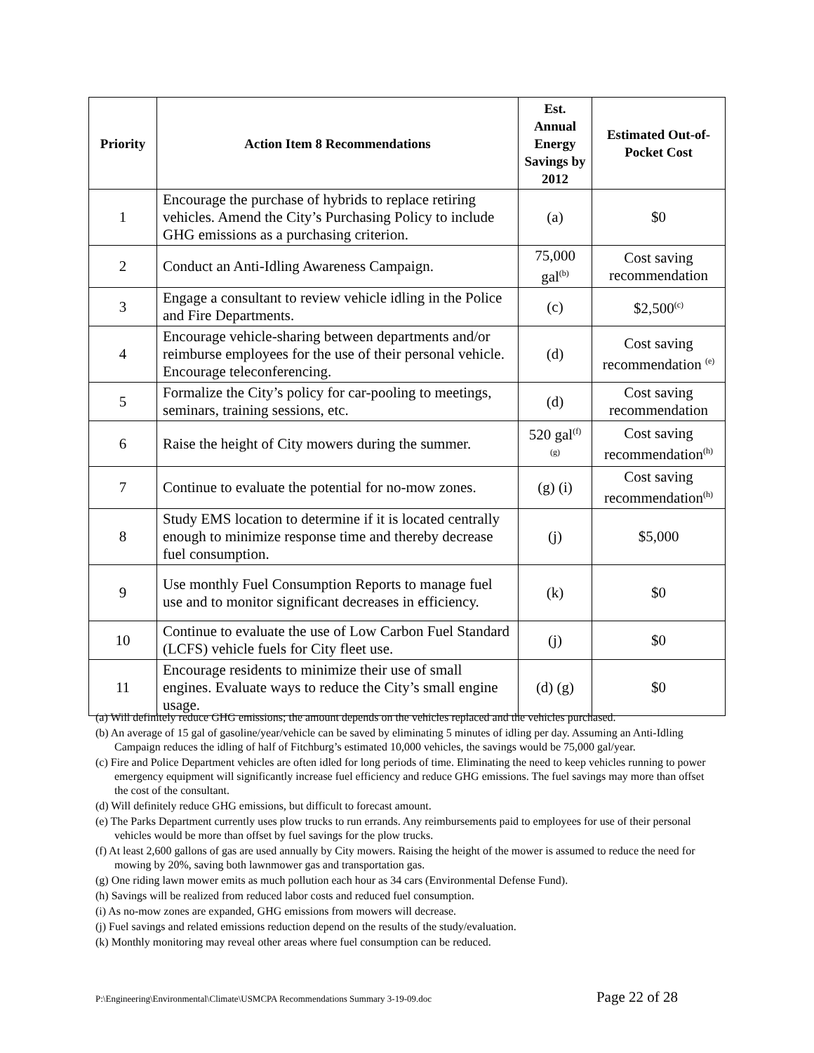| Priority | Action Item 8 Recommendations | Est. Annual Energy Savings by 2012 | Estimated Out-of-Pocket Cost |
| --- | --- | --- | --- |
| 1 | Encourage the purchase of hybrids to replace retiring vehicles. Amend the City’s Purchasing Policy to include GHG emissions as a purchasing criterion. | (a) | $0 |
| 2 | Conduct an Anti-Idling Awareness Campaign. | 75,000 gal<sup>(b)</sup> | Cost saving recommendation |
| 3 | Engage a consultant to review vehicle idling in the Police and Fire Departments. | (c) | $2,500<sup>(c)</sup> |
| 4 | Encourage vehicle-sharing between departments and/or reimburse employees for the use of their personal vehicle. Encourage teleconferencing. | (d) | Cost saving recommendation <sup>(e)</sup> |
| 5 | Formalize the City’s policy for car-pooling to meetings, seminars, training sessions, etc. | (d) | Cost saving recommendation |
| 6 | Raise the height of City mowers during the summer. | 520 gal<sup>(f) (g)</sup> | Cost saving recommendation<sup>(h)</sup> |
| 7 | Continue to evaluate the potential for no-mow zones. | (g) (i) | Cost saving recommendation<sup>(h)</sup> |
| 8 | Study EMS location to determine if it is located centrally enough to minimize response time and thereby decrease fuel consumption. | (j) | $5,000 |
| 9 | Use monthly Fuel Consumption Reports to manage fuel use and to monitor significant decreases in efficiency. | (k) | $0 |
| 10 | Continue to evaluate the use of Low Carbon Fuel Standard (LCFS) vehicle fuels for City fleet use. | (j) | $0 |
| 11 | Encourage residents to minimize their use of small engines. Evaluate ways to reduce the City’s small engine usage. | (d) (g) | $0 |
(a) Will definitely reduce GHG emissions; the amount depends on the vehicles replaced and the vehicles purchased.
(b) An average of 15 gal of gasoline/year/vehicle can be saved by eliminating 5 minutes of idling per day. Assuming an Anti-Idling Campaign reduces the idling of half of Fitchburg’s estimated 10,000 vehicles, the savings would be 75,000 gal/year.
(c) Fire and Police Department vehicles are often idled for long periods of time. Eliminating the need to keep vehicles running to power emergency equipment will significantly increase fuel efficiency and reduce GHG emissions. The fuel savings may more than offset the cost of the consultant.
(d) Will definitely reduce GHG emissions, but difficult to forecast amount.
(e) The Parks Department currently uses plow trucks to run errands. Any reimbursements paid to employees for use of their personal vehicles would be more than offset by fuel savings for the plow trucks.
(f) At least 2,600 gallons of gas are used annually by City mowers. Raising the height of the mower is assumed to reduce the need for mowing by 20%, saving both lawnmower gas and transportation gas.
(g) One riding lawn mower emits as much pollution each hour as 34 cars (Environmental Defense Fund).
(h) Savings will be realized from reduced labor costs and reduced fuel consumption.
(i) As no-mow zones are expanded, GHG emissions from mowers will decrease.
(j) Fuel savings and related emissions reduction depend on the results of the study/evaluation.
(k) Monthly monitoring may reveal other areas where fuel consumption can be reduced.
P:\Engineering\Environmental\Climate\USMCPA Recommendations Summary 3-19-09.doc Page 22 of 28